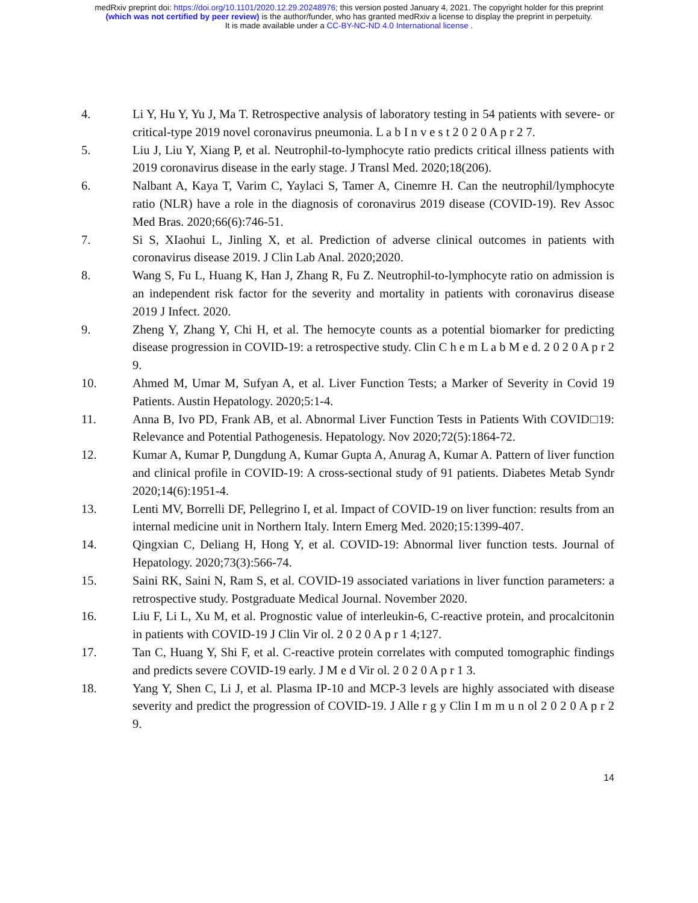medRxiv preprint doi: https://doi.org/10.1101/2020.12.29.20248976; this version posted January 4, 2021. The copyright holder for this preprint
(which was not certified by peer review) is the author/funder, who has granted medRxiv a license to display the preprint in perpetuity.
It is made available under a CC-BY-NC-ND 4.0 International license .
4. Li Y, Hu Y, Yu J, Ma T. Retrospective analysis of laboratory testing in 54 patients with severe- or critical-type 2019 novel coronavirus pneumonia. L a b I n v e s t 2 0 2 0 A p r 2 7.
5. Liu J, Liu Y, Xiang P, et al. Neutrophil-to-lymphocyte ratio predicts critical illness patients with 2019 coronavirus disease in the early stage. J Transl Med. 2020;18(206).
6. Nalbant A, Kaya T, Varim C, Yaylaci S, Tamer A, Cinemre H. Can the neutrophil/lymphocyte ratio (NLR) have a role in the diagnosis of coronavirus 2019 disease (COVID-19). Rev Assoc Med Bras. 2020;66(6):746-51.
7. Si S, XIaohui L, Jinling X, et al. Prediction of adverse clinical outcomes in patients with coronavirus disease 2019. J Clin Lab Anal. 2020;2020.
8. Wang S, Fu L, Huang K, Han J, Zhang R, Fu Z. Neutrophil-to-lymphocyte ratio on admission is an independent risk factor for the severity and mortality in patients with coronavirus disease 2019 J Infect. 2020.
9. Zheng Y, Zhang Y, Chi H, et al. The hemocyte counts as a potential biomarker for predicting disease progression in COVID-19: a retrospective study. Clin C h e m L a b M e d. 2 0 2 0 A p r 2 9.
10. Ahmed M, Umar M, Sufyan A, et al. Liver Function Tests; a Marker of Severity in Covid 19 Patients. Austin Hepatology. 2020;5:1-4.
11. Anna B, Ivo PD, Frank AB, et al. Abnormal Liver Function Tests in Patients With COVID□19: Relevance and Potential Pathogenesis. Hepatology. Nov 2020;72(5):1864-72.
12. Kumar A, Kumar P, Dungdung A, Kumar Gupta A, Anurag A, Kumar A. Pattern of liver function and clinical profile in COVID-19: A cross-sectional study of 91 patients. Diabetes Metab Syndr 2020;14(6):1951-4.
13. Lenti MV, Borrelli DF, Pellegrino I, et al. Impact of COVID-19 on liver function: results from an internal medicine unit in Northern Italy. Intern Emerg Med. 2020;15:1399-407.
14. Qingxian C, Deliang H, Hong Y, et al. COVID-19: Abnormal liver function tests. Journal of Hepatology. 2020;73(3):566-74.
15. Saini RK, Saini N, Ram S, et al. COVID-19 associated variations in liver function parameters: a retrospective study. Postgraduate Medical Journal. November 2020.
16. Liu F, Li L, Xu M, et al. Prognostic value of interleukin-6, C-reactive protein, and procalcitonin in patients with COVID-19 J Clin Vir ol. 2 0 2 0 A p r 1 4;127.
17. Tan C, Huang Y, Shi F, et al. C-reactive protein correlates with computed tomographic findings and predicts severe COVID-19 early. J M e d Vir ol. 2 0 2 0 A p r 1 3.
18. Yang Y, Shen C, Li J, et al. Plasma IP-10 and MCP-3 levels are highly associated with disease severity and predict the progression of COVID-19. J Alle r g y Clin I m m u n ol 2 0 2 0 A p r 2 9.
14